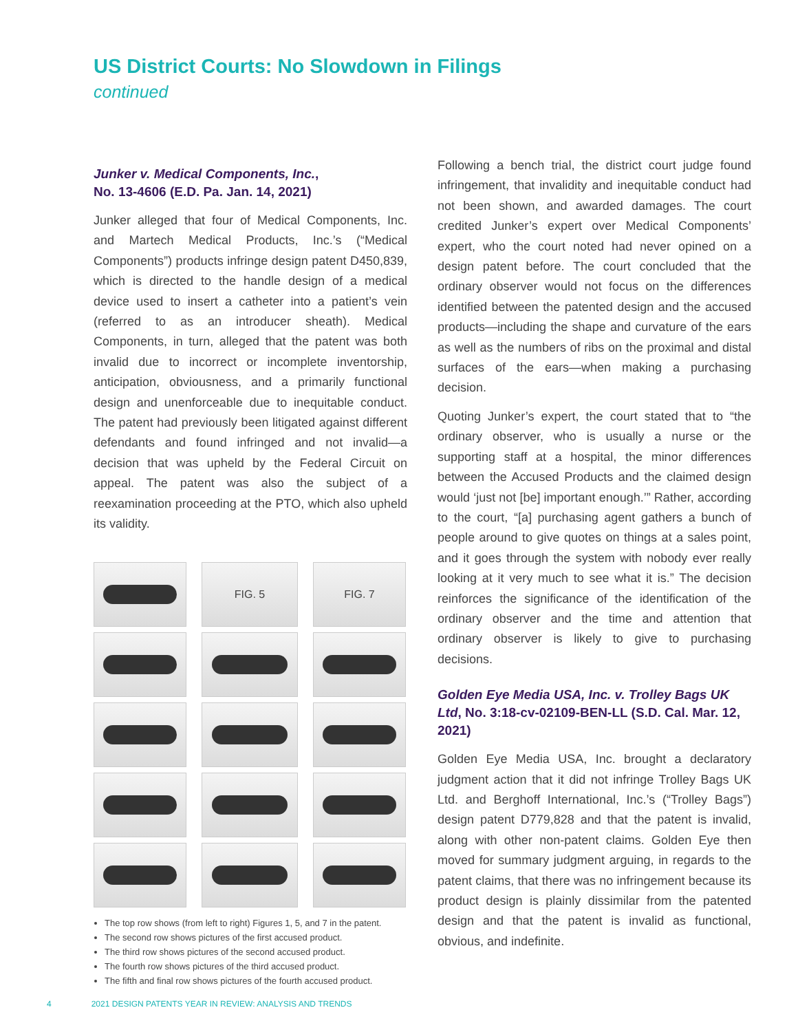US District Courts: No Slowdown in Filings
continued
Junker v. Medical Components, Inc.,
No. 13-4606 (E.D. Pa. Jan. 14, 2021)
Junker alleged that four of Medical Components, Inc. and Martech Medical Products, Inc.’s (“Medical Components”) products infringe design patent D450,839, which is directed to the handle design of a medical device used to insert a catheter into a patient’s vein (referred to as an introducer sheath). Medical Components, in turn, alleged that the patent was both invalid due to incorrect or incomplete inventorship, anticipation, obviousness, and a primarily functional design and unenforceable due to inequitable conduct. The patent had previously been litigated against different defendants and found infringed and not invalid—a decision that was upheld by the Federal Circuit on appeal. The patent was also the subject of a reexamination proceeding at the PTO, which also upheld its validity.
FIG. 5
FIG. 7
The top row shows (from left to right) Figures 1, 5, and 7 in the patent.
The second row shows pictures of the first accused product.
The third row shows pictures of the second accused product.
The fourth row shows pictures of the third accused product.
The fifth and final row shows pictures of the fourth accused product.
Following a bench trial, the district court judge found infringement, that invalidity and inequitable conduct had not been shown, and awarded damages. The court credited Junker’s expert over Medical Components’ expert, who the court noted had never opined on a design patent before. The court concluded that the ordinary observer would not focus on the differences identified between the patented design and the accused products—including the shape and curvature of the ears as well as the numbers of ribs on the proximal and distal surfaces of the ears—when making a purchasing decision.
Quoting Junker’s expert, the court stated that to “the ordinary observer, who is usually a nurse or the supporting staff at a hospital, the minor differences between the Accused Products and the claimed design would ‘just not [be] important enough.’” Rather, according to the court, “[a] purchasing agent gathers a bunch of people around to give quotes on things at a sales point, and it goes through the system with nobody ever really looking at it very much to see what it is.” The decision reinforces the significance of the identification of the ordinary observer and the time and attention that ordinary observer is likely to give to purchasing decisions.
Golden Eye Media USA, Inc. v. Trolley Bags UK Ltd, No. 3:18-cv-02109-BEN-LL (S.D. Cal. Mar. 12, 2021)
Golden Eye Media USA, Inc. brought a declaratory judgment action that it did not infringe Trolley Bags UK Ltd. and Berghoff International, Inc.’s (“Trolley Bags”) design patent D779,828 and that the patent is invalid, along with other non-patent claims. Golden Eye then moved for summary judgment arguing, in regards to the patent claims, that there was no infringement because its product design is plainly dissimilar from the patented design and that the patent is invalid as functional, obvious, and indefinite.
4 2021 DESIGN PATENTS YEAR IN REVIEW: ANALYSIS AND TRENDS